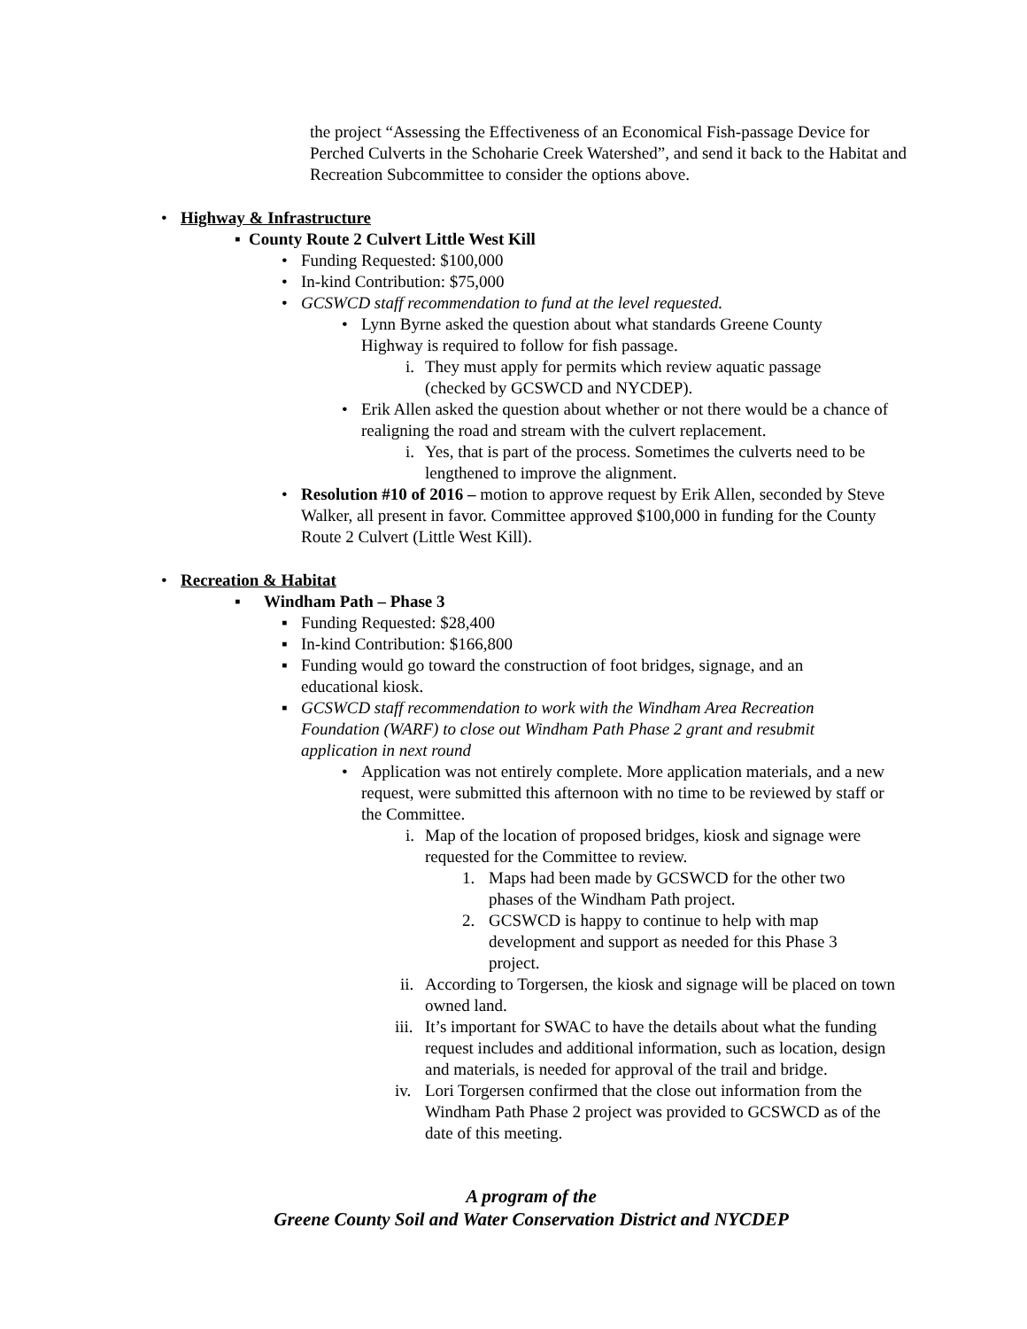the project “Assessing the Effectiveness of an Economical Fish-passage Device for Perched Culverts in the Schoharie Creek Watershed”, and send it back to the Habitat and Recreation Subcommittee to consider the options above.
• Highway & Infrastructure
▪ County Route 2 Culvert Little West Kill
• Funding Requested: $100,000
• In-kind Contribution: $75,000
• GCSWCD staff recommendation to fund at the level requested.
• Lynn Byrne asked the question about what standards Greene County Highway is required to follow for fish passage.
i. They must apply for permits which review aquatic passage (checked by GCSWCD and NYCDEP).
• Erik Allen asked the question about whether or not there would be a chance of realigning the road and stream with the culvert replacement.
i. Yes, that is part of the process. Sometimes the culverts need to be lengthened to improve the alignment.
• Resolution #10 of 2016 – motion to approve request by Erik Allen, seconded by Steve Walker, all present in favor. Committee approved $100,000 in funding for the County Route 2 Culvert (Little West Kill).
• Recreation & Habitat
▪ Windham Path – Phase 3
▪ Funding Requested: $28,400
▪ In-kind Contribution: $166,800
▪ Funding would go toward the construction of foot bridges, signage, and an educational kiosk.
▪ GCSWCD staff recommendation to work with the Windham Area Recreation Foundation (WARF) to close out Windham Path Phase 2 grant and resubmit application in next round
• Application was not entirely complete. More application materials, and a new request, were submitted this afternoon with no time to be reviewed by staff or the Committee.
i. Map of the location of proposed bridges, kiosk and signage were requested for the Committee to review.
1. Maps had been made by GCSWCD for the other two phases of the Windham Path project.
2. GCSWCD is happy to continue to help with map development and support as needed for this Phase 3 project.
ii. According to Torgersen, the kiosk and signage will be placed on town owned land.
iii. It’s important for SWAC to have the details about what the funding request includes and additional information, such as location, design and materials, is needed for approval of the trail and bridge.
iv. Lori Torgersen confirmed that the close out information from the Windham Path Phase 2 project was provided to GCSWCD as of the date of this meeting.
A program of the
Greene County Soil and Water Conservation District and NYCDEP